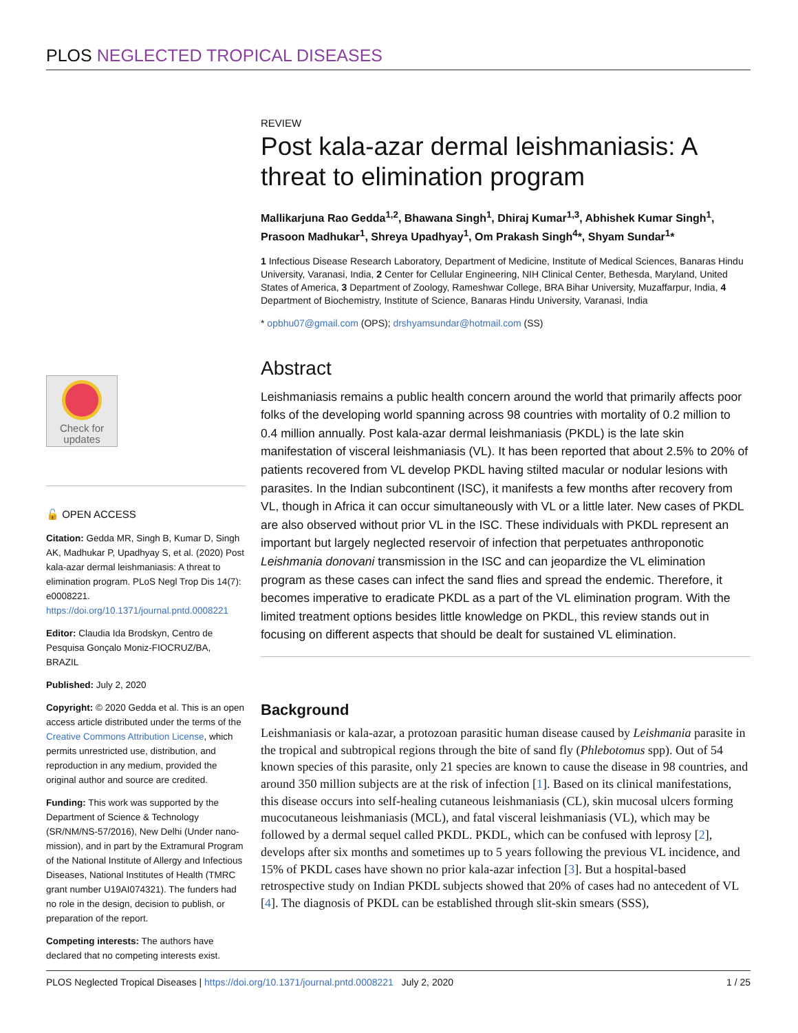PLOS NEGLECTED TROPICAL DISEASES
Check for
updates
🔓 OPEN ACCESS
Citation: Gedda MR, Singh B, Kumar D, Singh AK, Madhukar P, Upadhyay S, et al. (2020) Post kala-azar dermal leishmaniasis: A threat to elimination program. PLoS Negl Trop Dis 14(7): e0008221. https://doi.org/10.1371/journal.pntd.0008221
Editor: Claudia Ida Brodskyn, Centro de Pesquisa Gonçalo Moniz-FIOCRUZ/BA, BRAZIL
Published: July 2, 2020
Copyright: © 2020 Gedda et al. This is an open access article distributed under the terms of the Creative Commons Attribution License, which permits unrestricted use, distribution, and reproduction in any medium, provided the original author and source are credited.
Funding: This work was supported by the Department of Science & Technology (SR/NM/NS-57/2016), New Delhi (Under nano-mission), and in part by the Extramural Program of the National Institute of Allergy and Infectious Diseases, National Institutes of Health (TMRC grant number U19AI074321). The funders had no role in the design, decision to publish, or preparation of the report.
Competing interests: The authors have declared that no competing interests exist.
REVIEW
Post kala-azar dermal leishmaniasis: A threat to elimination program
Mallikarjuna Rao Gedda<sup>1,2</sup>, Bhawana Singh<sup>1</sup>, Dhiraj Kumar<sup>1,3</sup>, Abhishek Kumar Singh<sup>1</sup>, Prasoon Madhukar<sup>1</sup>, Shreya Upadhyay<sup>1</sup>, Om Prakash Singh<sup>4</sup>*, Shyam Sundar<sup>1</sup>*
1 Infectious Disease Research Laboratory, Department of Medicine, Institute of Medical Sciences, Banaras Hindu University, Varanasi, India, 2 Center for Cellular Engineering, NIH Clinical Center, Bethesda, Maryland, United States of America, 3 Department of Zoology, Rameshwar College, BRA Bihar University, Muzaffarpur, India, 4 Department of Biochemistry, Institute of Science, Banaras Hindu University, Varanasi, India
* opbhu07@gmail.com (OPS); drshyamsundar@hotmail.com (SS)
Abstract
Leishmaniasis remains a public health concern around the world that primarily affects poor folks of the developing world spanning across 98 countries with mortality of 0.2 million to 0.4 million annually. Post kala-azar dermal leishmaniasis (PKDL) is the late skin manifestation of visceral leishmaniasis (VL). It has been reported that about 2.5% to 20% of patients recovered from VL develop PKDL having stilted macular or nodular lesions with parasites. In the Indian subcontinent (ISC), it manifests a few months after recovery from VL, though in Africa it can occur simultaneously with VL or a little later. New cases of PKDL are also observed without prior VL in the ISC. These individuals with PKDL represent an important but largely neglected reservoir of infection that perpetuates anthroponotic Leishmania donovani transmission in the ISC and can jeopardize the VL elimination program as these cases can infect the sand flies and spread the endemic. Therefore, it becomes imperative to eradicate PKDL as a part of the VL elimination program. With the limited treatment options besides little knowledge on PKDL, this review stands out in focusing on different aspects that should be dealt for sustained VL elimination.
Background
Leishmaniasis or kala-azar, a protozoan parasitic human disease caused by Leishmania parasite in the tropical and subtropical regions through the bite of sand fly (Phlebotomus spp). Out of 54 known species of this parasite, only 21 species are known to cause the disease in 98 countries, and around 350 million subjects are at the risk of infection [1]. Based on its clinical manifestations, this disease occurs into self-healing cutaneous leishmaniasis (CL), skin mucosal ulcers forming mucocutaneous leishmaniasis (MCL), and fatal visceral leishmaniasis (VL), which may be followed by a dermal sequel called PKDL. PKDL, which can be confused with leprosy [2], develops after six months and sometimes up to 5 years following the previous VL incidence, and 15% of PKDL cases have shown no prior kala-azar infection [3]. But a hospital-based retrospective study on Indian PKDL subjects showed that 20% of cases had no antecedent of VL [4]. The diagnosis of PKDL can be established through slit-skin smears (SSS),
PLOS Neglected Tropical Diseases | https://doi.org/10.1371/journal.pntd.0008221 July 2, 2020 1 / 25